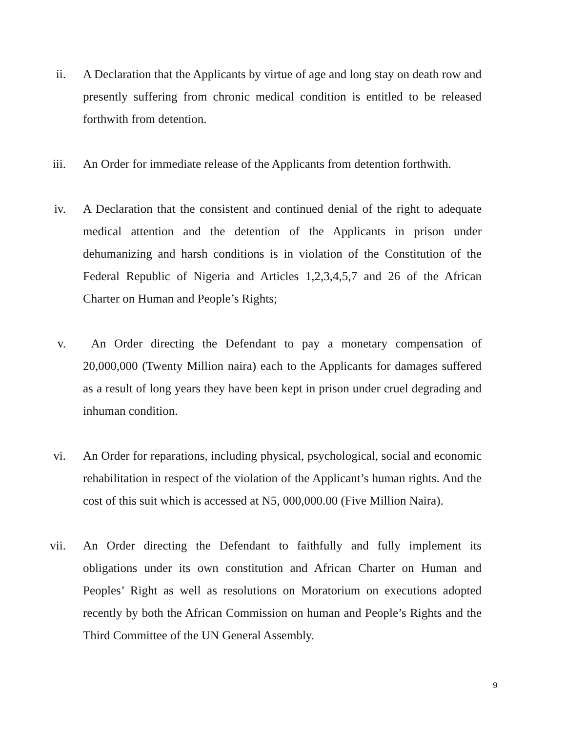ii. A Declaration that the Applicants by virtue of age and long stay on death row and presently suffering from chronic medical condition is entitled to be released forthwith from detention.
iii. An Order for immediate release of the Applicants from detention forthwith.
iv. A Declaration that the consistent and continued denial of the right to adequate medical attention and the detention of the Applicants in prison under dehumanizing and harsh conditions is in violation of the Constitution of the Federal Republic of Nigeria and Articles 1,2,3,4,5,7 and 26 of the African Charter on Human and People’s Rights;
v. An Order directing the Defendant to pay a monetary compensation of 20,000,000 (Twenty Million naira) each to the Applicants for damages suffered as a result of long years they have been kept in prison under cruel degrading and inhuman condition.
vi. An Order for reparations, including physical, psychological, social and economic rehabilitation in respect of the violation of the Applicant’s human rights. And the cost of this suit which is accessed at N5, 000,000.00 (Five Million Naira).
vii. An Order directing the Defendant to faithfully and fully implement its obligations under its own constitution and African Charter on Human and Peoples’ Right as well as resolutions on Moratorium on executions adopted recently by both the African Commission on human and People’s Rights and the Third Committee of the UN General Assembly.
9